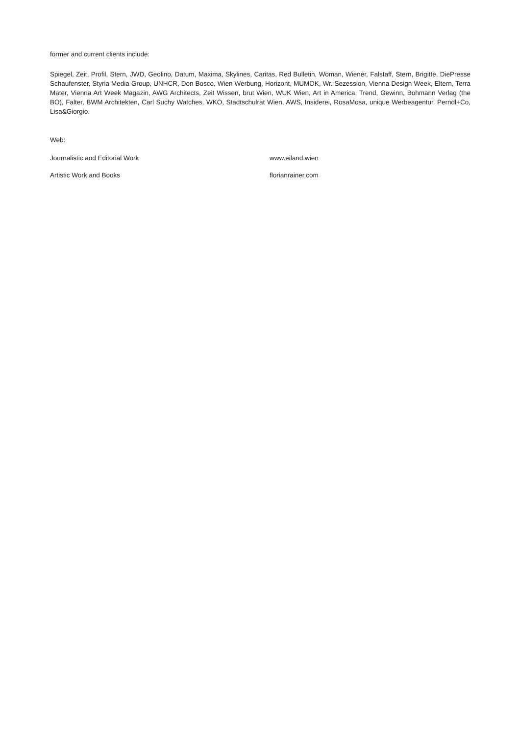former and current clients include:
Spiegel, Zeit, Profil, Stern, JWD, Geolino, Datum, Maxima, Skylines, Caritas, Red Bulletin, Woman, Wiener, Falstaff, Stern, Brigitte, DiePresse Schaufenster, Styria Media Group, UNHCR, Don Bosco, Wien Werbung, Horizont, MUMOK, Wr. Sezession, Vienna Design Week, Eltern, Terra Mater, Vienna Art Week Magazin, AWG Architects, Zeit Wissen, brut Wien, WUK Wien, Art in America, Trend, Gewinn, Bohmann Verlag (the BO), Falter, BWM Architekten, Carl Suchy Watches, WKO, Stadtschulrat Wien, AWS, Insiderei, RosaMosa, unique Werbeagentur, Perndl+Co, Lisa&Giorgio.
Web:
Journalistic and Editorial Work www.eiland.wien
Artistic Work and Books florianrainer.com